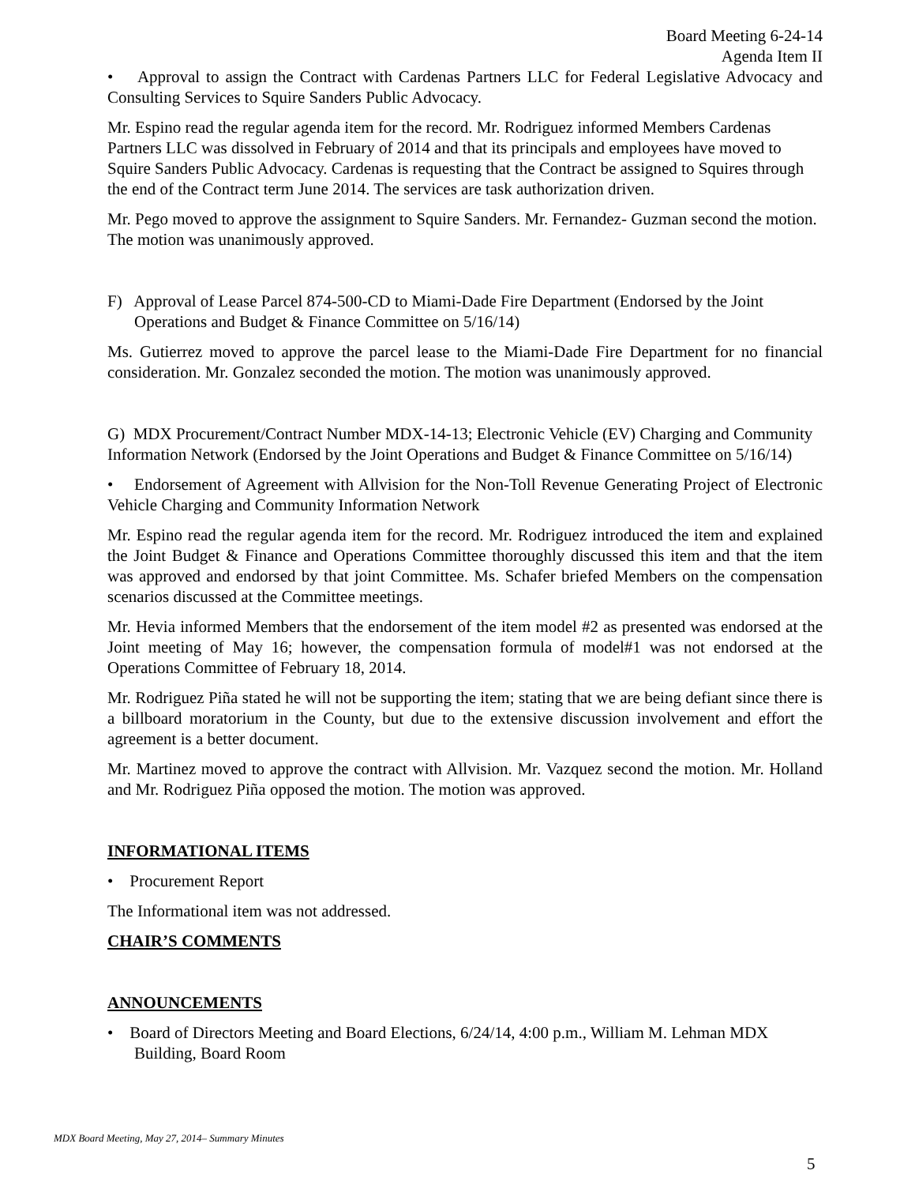Board Meeting 6-24-14
Agenda Item II
• Approval to assign the Contract with Cardenas Partners LLC for Federal Legislative Advocacy and Consulting Services to Squire Sanders Public Advocacy.
Mr. Espino read the regular agenda item for the record. Mr. Rodriguez informed Members Cardenas Partners LLC was dissolved in February of 2014 and that its principals and employees have moved to Squire Sanders Public Advocacy. Cardenas is requesting that the Contract be assigned to Squires through the end of the Contract term June 2014. The services are task authorization driven.
Mr. Pego moved to approve the assignment to Squire Sanders. Mr. Fernandez- Guzman second the motion. The motion was unanimously approved.
F) Approval of Lease Parcel 874-500-CD to Miami-Dade Fire Department (Endorsed by the Joint Operations and Budget & Finance Committee on 5/16/14)
Ms. Gutierrez moved to approve the parcel lease to the Miami-Dade Fire Department for no financial consideration. Mr. Gonzalez seconded the motion. The motion was unanimously approved.
G) MDX Procurement/Contract Number MDX-14-13; Electronic Vehicle (EV) Charging and Community Information Network (Endorsed by the Joint Operations and Budget & Finance Committee on 5/16/14)
• Endorsement of Agreement with Allvision for the Non-Toll Revenue Generating Project of Electronic Vehicle Charging and Community Information Network
Mr. Espino read the regular agenda item for the record. Mr. Rodriguez introduced the item and explained the Joint Budget & Finance and Operations Committee thoroughly discussed this item and that the item was approved and endorsed by that joint Committee. Ms. Schafer briefed Members on the compensation scenarios discussed at the Committee meetings.
Mr. Hevia informed Members that the endorsement of the item model #2 as presented was endorsed at the Joint meeting of May 16; however, the compensation formula of model#1 was not endorsed at the Operations Committee of February 18, 2014.
Mr. Rodriguez Piña stated he will not be supporting the item; stating that we are being defiant since there is a billboard moratorium in the County, but due to the extensive discussion involvement and effort the agreement is a better document.
Mr. Martinez moved to approve the contract with Allvision. Mr. Vazquez second the motion. Mr. Holland and Mr. Rodriguez Piña opposed the motion. The motion was approved.
INFORMATIONAL ITEMS
• Procurement Report
The Informational item was not addressed.
CHAIR’S COMMENTS
ANNOUNCEMENTS
• Board of Directors Meeting and Board Elections, 6/24/14, 4:00 p.m., William M. Lehman MDX Building, Board Room
MDX Board Meeting, May 27, 2014– Summary Minutes
5